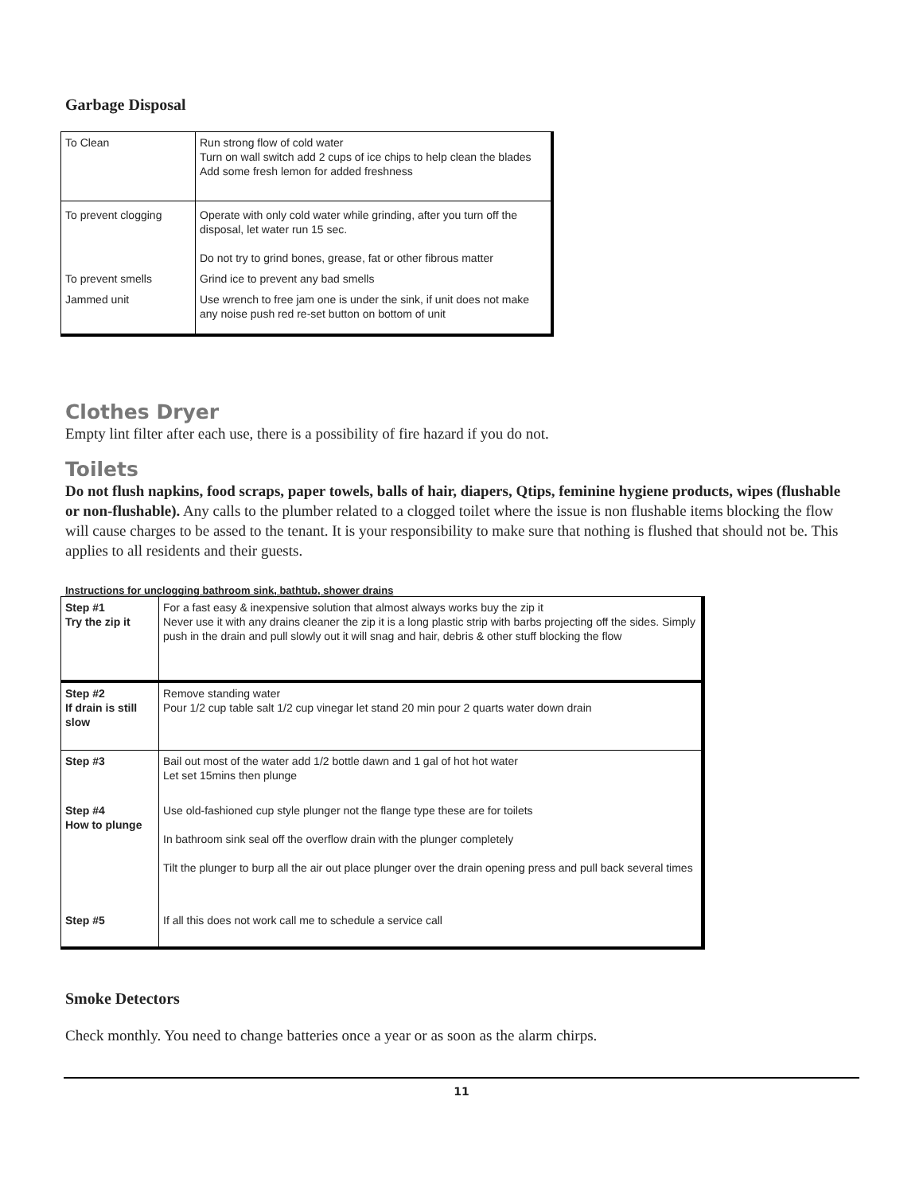Garbage Disposal
| To Clean | Run strong flow of cold water Turn on wall switch add 2 cups of ice chips to help clean the blades Add some fresh lemon for added freshness |
| To prevent clogging | Operate with only cold water while grinding, after you turn off the disposal, let water run 15 sec. Do not try to grind bones, grease, fat or other fibrous matter |
| To prevent smells | Grind ice to prevent any bad smells |
| Jammed unit | Use wrench to free jam one is under the sink, if unit does not make any noise push red re-set button on bottom of unit |
Clothes Dryer
Empty lint filter after each use, there is a possibility of fire hazard if you do not.
Toilets
Do not flush napkins, food scraps, paper towels, balls of hair, diapers, Qtips, feminine hygiene products, wipes (flushable or non-flushable). Any calls to the plumber related to a clogged toilet where the issue is non flushable items blocking the flow will cause charges to be assed to the tenant. It is your responsibility to make sure that nothing is flushed that should not be. This applies to all residents and their guests.
Instructions for unclogging bathroom sink, bathtub, shower drains
| Step #1 Try the zip it | For a fast easy & inexpensive solution that almost always works buy the zip it Never use it with any drains cleaner the zip it is a long plastic strip with barbs projecting off the sides. Simply push in the drain and pull slowly out it will snag and hair, debris & other stuff blocking the flow |
| Step #2 If drain is still slow | Remove standing water Pour 1/2 cup table salt 1/2 cup vinegar let stand 20 min pour 2 quarts water down drain |
| Step #3 | Bail out most of the water add 1/2 bottle dawn and 1 gal of hot hot water Let set 15mins then plunge |
| Step #4 How to plunge | Use old-fashioned cup style plunger not the flange type these are for toilets In bathroom sink seal off the overflow drain with the plunger completely Tilt the plunger to burp all the air out place plunger over the drain opening press and pull back several times |
| Step #5 | If all this does not work call me to schedule a service call |
Smoke Detectors
Check monthly. You need to change batteries once a year or as soon as the alarm chirps.
11